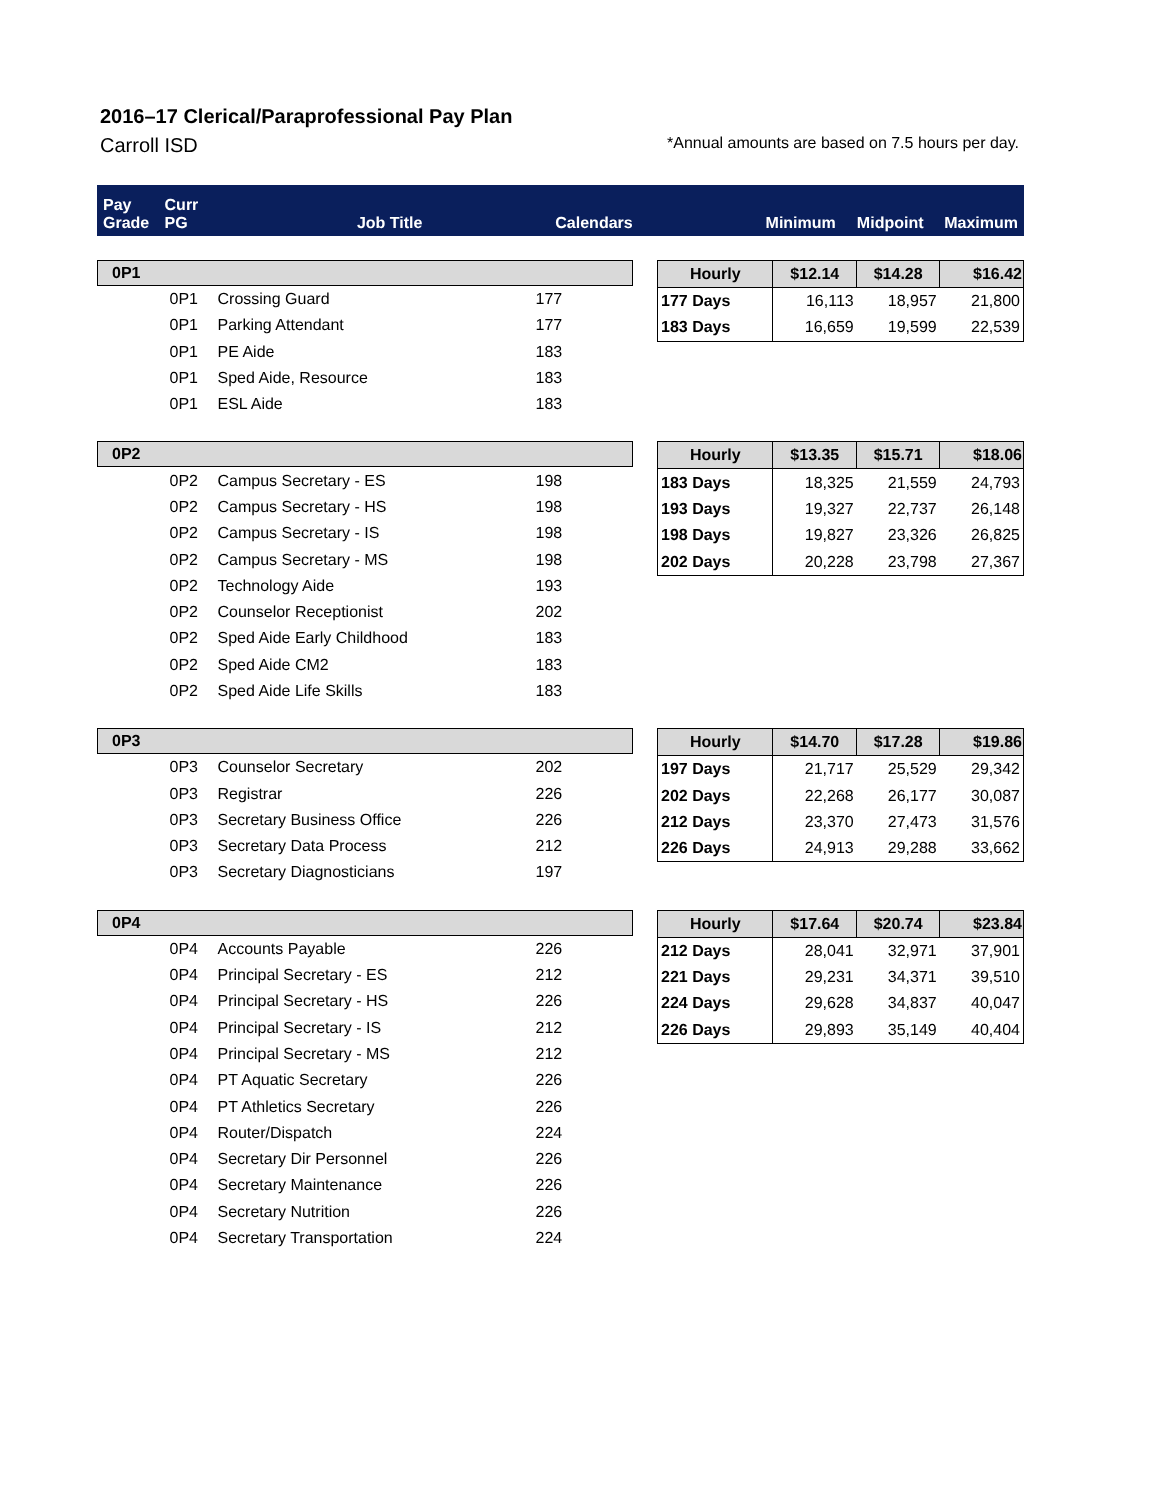2016–17 Clerical/Paraprofessional Pay Plan
Carroll ISD *Annual amounts are based on 7.5 hours per day.
Pay Grade
Curr PG
Job Title
Calendars
Minimum
Midpoint
Maximum
| 0P1 | | | |
| --- | --- | --- | --- |
| | 0P1 | Crossing Guard | 177 |
| | 0P1 | Parking Attendant | 177 |
| | 0P1 | PE Aide | 183 |
| | 0P1 | Sped Aide, Resource | 183 |
| | 0P1 | ESL Aide | 183 |
| Hourly | $12.14 | $14.28 | $16.42 |
| --- | --- | --- | --- |
| 177 Days | 16,113 | 18,957 | 21,800 |
| 183 Days | 16,659 | 19,599 | 22,539 |
| 0P2 | | | |
| --- | --- | --- | --- |
| | 0P2 | Campus Secretary - ES | 198 |
| | 0P2 | Campus Secretary - HS | 198 |
| | 0P2 | Campus Secretary - IS | 198 |
| | 0P2 | Campus Secretary - MS | 198 |
| | 0P2 | Technology Aide | 193 |
| | 0P2 | Counselor Receptionist | 202 |
| | 0P2 | Sped Aide Early Childhood | 183 |
| | 0P2 | Sped Aide CM2 | 183 |
| | 0P2 | Sped Aide Life Skills | 183 |
| Hourly | $13.35 | $15.71 | $18.06 |
| --- | --- | --- | --- |
| 183 Days | 18,325 | 21,559 | 24,793 |
| 193 Days | 19,327 | 22,737 | 26,148 |
| 198 Days | 19,827 | 23,326 | 26,825 |
| 202 Days | 20,228 | 23,798 | 27,367 |
| 0P3 | | | |
| --- | --- | --- | --- |
| | 0P3 | Counselor Secretary | 202 |
| | 0P3 | Registrar | 226 |
| | 0P3 | Secretary Business Office | 226 |
| | 0P3 | Secretary Data Process | 212 |
| | 0P3 | Secretary Diagnosticians | 197 |
| Hourly | $14.70 | $17.28 | $19.86 |
| --- | --- | --- | --- |
| 197 Days | 21,717 | 25,529 | 29,342 |
| 202 Days | 22,268 | 26,177 | 30,087 |
| 212 Days | 23,370 | 27,473 | 31,576 |
| 226 Days | 24,913 | 29,288 | 33,662 |
| 0P4 | | | |
| --- | --- | --- | --- |
| | 0P4 | Accounts Payable | 226 |
| | 0P4 | Principal Secretary - ES | 212 |
| | 0P4 | Principal Secretary - HS | 226 |
| | 0P4 | Principal Secretary - IS | 212 |
| | 0P4 | Principal Secretary - MS | 212 |
| | 0P4 | PT Aquatic Secretary | 226 |
| | 0P4 | PT Athletics Secretary | 226 |
| | 0P4 | Router/Dispatch | 224 |
| | 0P4 | Secretary Dir Personnel | 226 |
| | 0P4 | Secretary Maintenance | 226 |
| | 0P4 | Secretary Nutrition | 226 |
| | 0P4 | Secretary Transportation | 224 |
| Hourly | $17.64 | $20.74 | $23.84 |
| --- | --- | --- | --- |
| 212 Days | 28,041 | 32,971 | 37,901 |
| 221 Days | 29,231 | 34,371 | 39,510 |
| 224 Days | 29,628 | 34,837 | 40,047 |
| 226 Days | 29,893 | 35,149 | 40,404 |